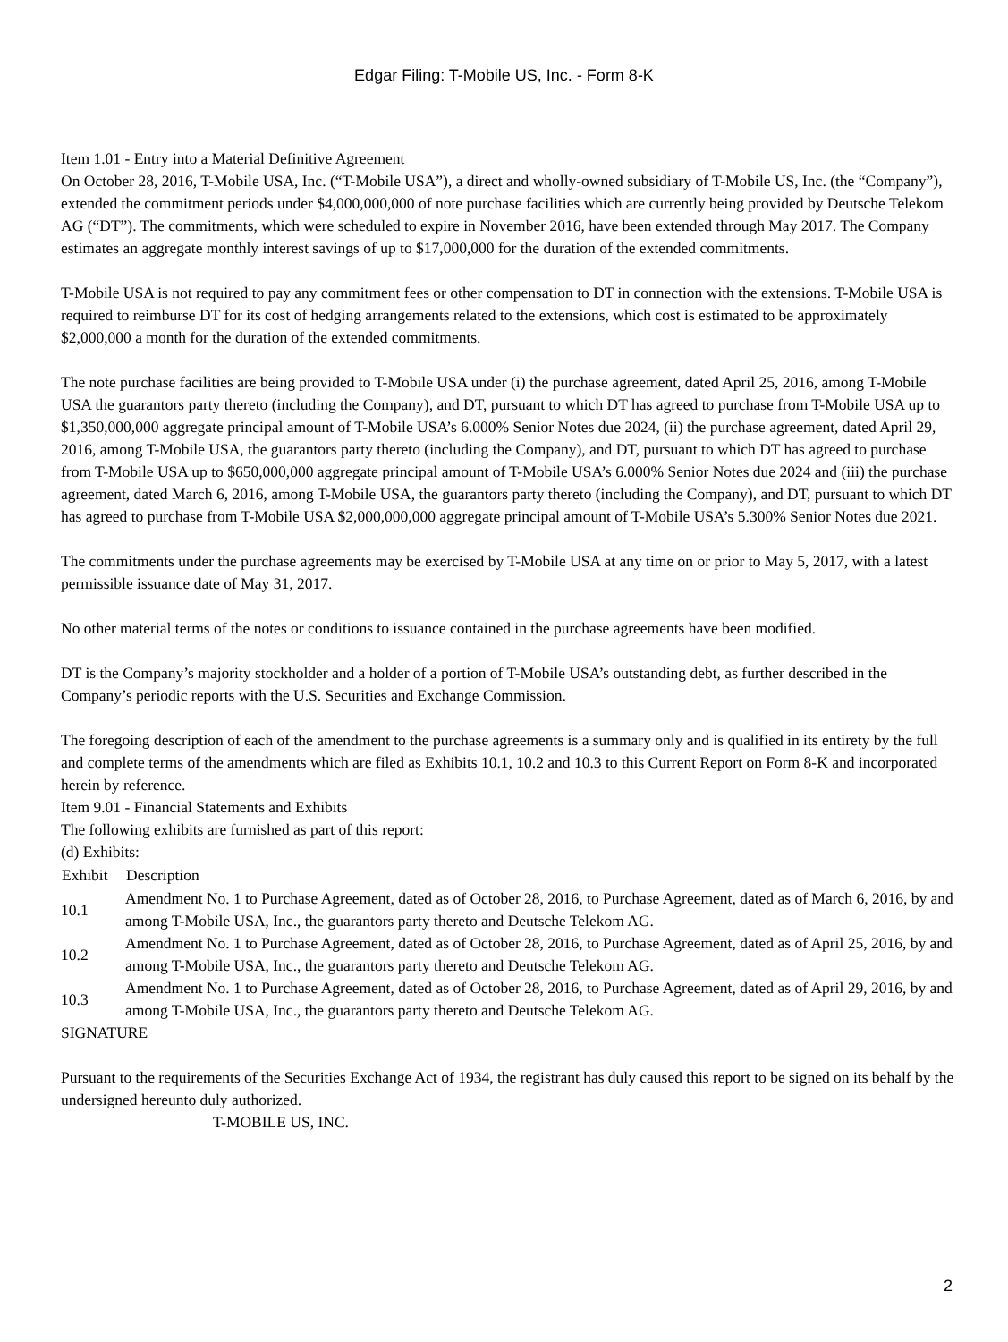Edgar Filing: T-Mobile US, Inc. - Form 8-K
Item 1.01 - Entry into a Material Definitive Agreement
On October 28, 2016, T-Mobile USA, Inc. (“T-Mobile USA”), a direct and wholly-owned subsidiary of T-Mobile US, Inc. (the “Company”), extended the commitment periods under $4,000,000,000 of note purchase facilities which are currently being provided by Deutsche Telekom AG (“DT”). The commitments, which were scheduled to expire in November 2016, have been extended through May 2017. The Company estimates an aggregate monthly interest savings of up to $17,000,000 for the duration of the extended commitments.
T-Mobile USA is not required to pay any commitment fees or other compensation to DT in connection with the extensions. T-Mobile USA is required to reimburse DT for its cost of hedging arrangements related to the extensions, which cost is estimated to be approximately $2,000,000 a month for the duration of the extended commitments.
The note purchase facilities are being provided to T-Mobile USA under (i) the purchase agreement, dated April 25, 2016, among T-Mobile USA the guarantors party thereto (including the Company), and DT, pursuant to which DT has agreed to purchase from T-Mobile USA up to $1,350,000,000 aggregate principal amount of T-Mobile USA’s 6.000% Senior Notes due 2024, (ii) the purchase agreement, dated April 29, 2016, among T-Mobile USA, the guarantors party thereto (including the Company), and DT, pursuant to which DT has agreed to purchase from T-Mobile USA up to $650,000,000 aggregate principal amount of T-Mobile USA’s 6.000% Senior Notes due 2024 and (iii) the purchase agreement, dated March 6, 2016, among T-Mobile USA, the guarantors party thereto (including the Company), and DT, pursuant to which DT has agreed to purchase from T-Mobile USA $2,000,000,000 aggregate principal amount of T-Mobile USA’s 5.300% Senior Notes due 2021.
The commitments under the purchase agreements may be exercised by T-Mobile USA at any time on or prior to May 5, 2017, with a latest permissible issuance date of May 31, 2017.
No other material terms of the notes or conditions to issuance contained in the purchase agreements have been modified.
DT is the Company’s majority stockholder and a holder of a portion of T-Mobile USA’s outstanding debt, as further described in the Company’s periodic reports with the U.S. Securities and Exchange Commission.
The foregoing description of each of the amendment to the purchase agreements is a summary only and is qualified in its entirety by the full and complete terms of the amendments which are filed as Exhibits 10.1, 10.2 and 10.3 to this Current Report on Form 8-K and incorporated herein by reference.
Item 9.01 - Financial Statements and Exhibits
The following exhibits are furnished as part of this report:
(d) Exhibits:
| Exhibit | Description |
| --- | --- |
| 10.1 | Amendment No. 1 to Purchase Agreement, dated as of October 28, 2016, to Purchase Agreement, dated as of March 6, 2016, by and among T-Mobile USA, Inc., the guarantors party thereto and Deutsche Telekom AG. |
| 10.2 | Amendment No. 1 to Purchase Agreement, dated as of October 28, 2016, to Purchase Agreement, dated as of April 25, 2016, by and among T-Mobile USA, Inc., the guarantors party thereto and Deutsche Telekom AG. |
| 10.3 | Amendment No. 1 to Purchase Agreement, dated as of October 28, 2016, to Purchase Agreement, dated as of April 29, 2016, by and among T-Mobile USA, Inc., the guarantors party thereto and Deutsche Telekom AG. |
SIGNATURE
Pursuant to the requirements of the Securities Exchange Act of 1934, the registrant has duly caused this report to be signed on its behalf by the undersigned hereunto duly authorized.
T-MOBILE US, INC.
2